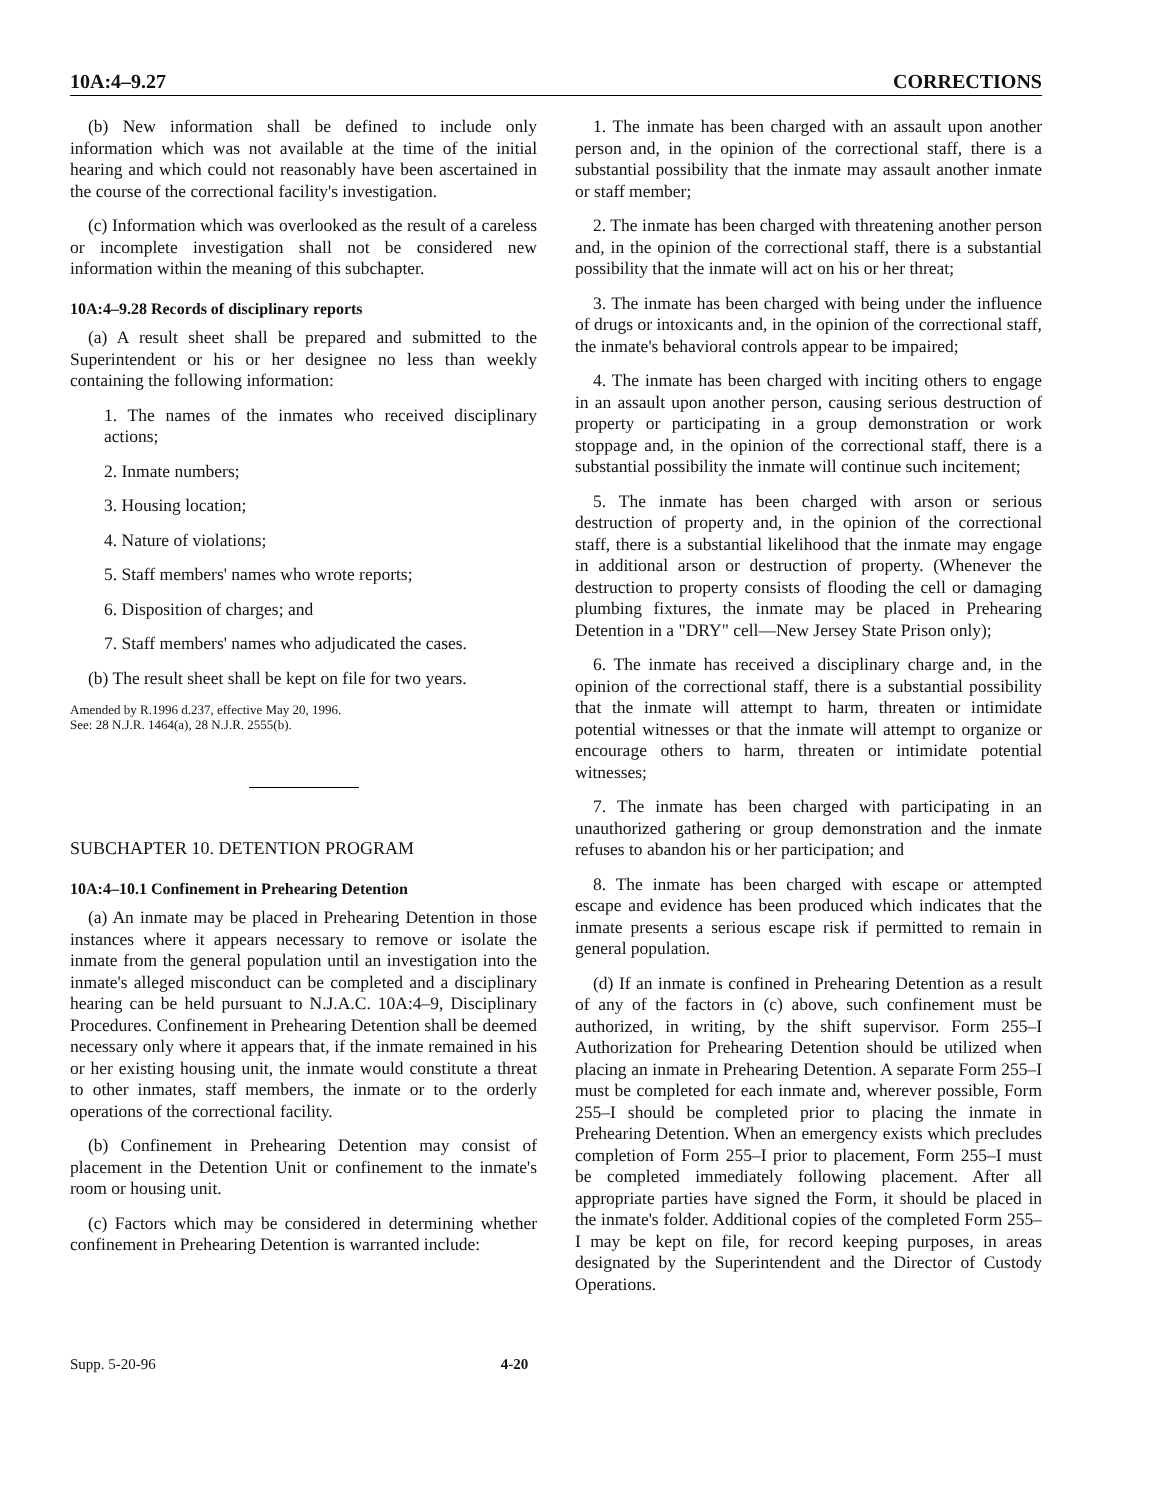10A:4–9.27 CORRECTIONS
(b) New information shall be defined to include only information which was not available at the time of the initial hearing and which could not reasonably have been ascertained in the course of the correctional facility's investigation.
(c) Information which was overlooked as the result of a careless or incomplete investigation shall not be considered new information within the meaning of this subchapter.
10A:4–9.28 Records of disciplinary reports
(a) A result sheet shall be prepared and submitted to the Superintendent or his or her designee no less than weekly containing the following information:
1. The names of the inmates who received disciplinary actions;
2. Inmate numbers;
3. Housing location;
4. Nature of violations;
5. Staff members' names who wrote reports;
6. Disposition of charges; and
7. Staff members' names who adjudicated the cases.
(b) The result sheet shall be kept on file for two years.
Amended by R.1996 d.237, effective May 20, 1996.
See: 28 N.J.R. 1464(a), 28 N.J.R. 2555(b).
SUBCHAPTER 10. DETENTION PROGRAM
10A:4–10.1 Confinement in Prehearing Detention
(a) An inmate may be placed in Prehearing Detention in those instances where it appears necessary to remove or isolate the inmate from the general population until an investigation into the inmate's alleged misconduct can be completed and a disciplinary hearing can be held pursuant to N.J.A.C. 10A:4–9, Disciplinary Procedures. Confinement in Prehearing Detention shall be deemed necessary only where it appears that, if the inmate remained in his or her existing housing unit, the inmate would constitute a threat to other inmates, staff members, the inmate or to the orderly operations of the correctional facility.
(b) Confinement in Prehearing Detention may consist of placement in the Detention Unit or confinement to the inmate's room or housing unit.
(c) Factors which may be considered in determining whether confinement in Prehearing Detention is warranted include:
1. The inmate has been charged with an assault upon another person and, in the opinion of the correctional staff, there is a substantial possibility that the inmate may assault another inmate or staff member;
2. The inmate has been charged with threatening another person and, in the opinion of the correctional staff, there is a substantial possibility that the inmate will act on his or her threat;
3. The inmate has been charged with being under the influence of drugs or intoxicants and, in the opinion of the correctional staff, the inmate's behavioral controls appear to be impaired;
4. The inmate has been charged with inciting others to engage in an assault upon another person, causing serious destruction of property or participating in a group demonstration or work stoppage and, in the opinion of the correctional staff, there is a substantial possibility the inmate will continue such incitement;
5. The inmate has been charged with arson or serious destruction of property and, in the opinion of the correctional staff, there is a substantial likelihood that the inmate may engage in additional arson or destruction of property. (Whenever the destruction to property consists of flooding the cell or damaging plumbing fixtures, the inmate may be placed in Prehearing Detention in a "DRY" cell—New Jersey State Prison only);
6. The inmate has received a disciplinary charge and, in the opinion of the correctional staff, there is a substantial possibility that the inmate will attempt to harm, threaten or intimidate potential witnesses or that the inmate will attempt to organize or encourage others to harm, threaten or intimidate potential witnesses;
7. The inmate has been charged with participating in an unauthorized gathering or group demonstration and the inmate refuses to abandon his or her participation; and
8. The inmate has been charged with escape or attempted escape and evidence has been produced which indicates that the inmate presents a serious escape risk if permitted to remain in general population.
(d) If an inmate is confined in Prehearing Detention as a result of any of the factors in (c) above, such confinement must be authorized, in writing, by the shift supervisor. Form 255–I Authorization for Prehearing Detention should be utilized when placing an inmate in Prehearing Detention. A separate Form 255–I must be completed for each inmate and, wherever possible, Form 255–I should be completed prior to placing the inmate in Prehearing Detention. When an emergency exists which precludes completion of Form 255–I prior to placement, Form 255–I must be completed immediately following placement. After all appropriate parties have signed the Form, it should be placed in the inmate's folder. Additional copies of the completed Form 255–I may be kept on file, for record keeping purposes, in areas designated by the Superintendent and the Director of Custody Operations.
Supp. 5-20-96 4-20